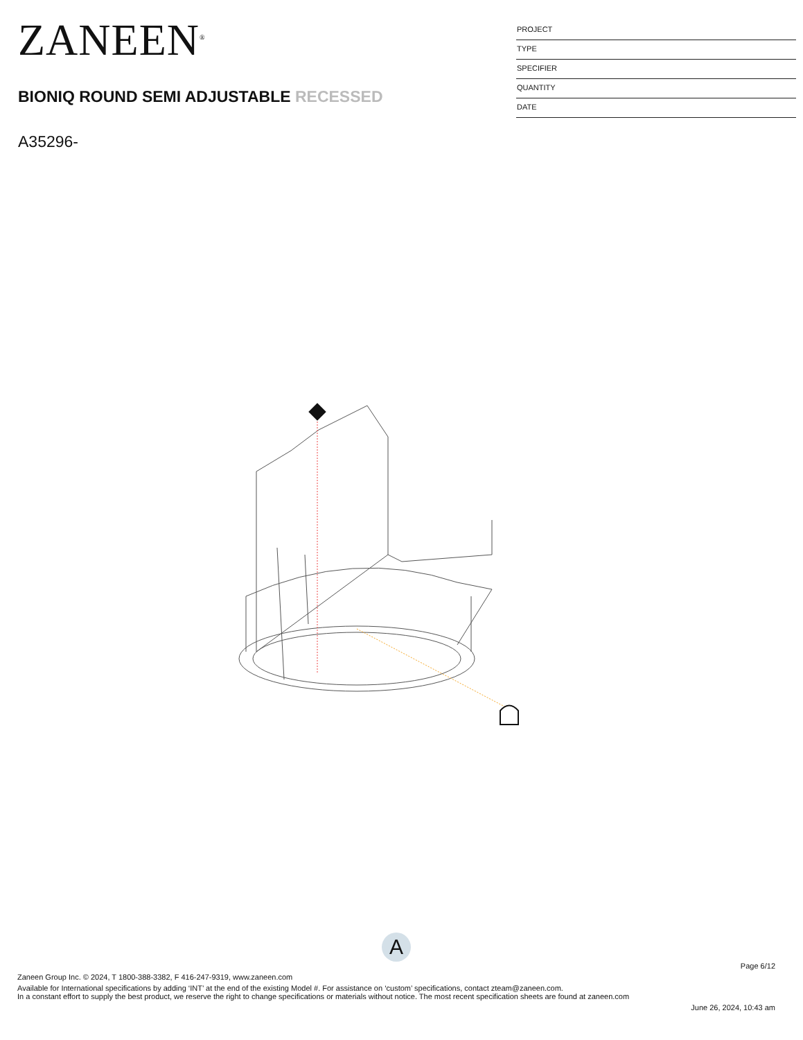ZANEEN<sup>®</sup>
BIONIQ ROUND SEMI ADJUSTABLE RECESSED
A35296-
PROJECT
TYPE
SPECIFIER
QUANTITY
DATE
A
Page 6/12
Zaneen Group Inc. © 2024, T 1800-388-3382, F 416-247-9319, www.zaneen.com
Available for International specifications by adding ‘INT’ at the end of the existing Model #. For assistance on ‘custom’ specifications, contact zteam@zaneen.com.
In a constant effort to supply the best product, we reserve the right to change specifications or materials without notice. The most recent specification sheets are found at zaneen.com
June 26, 2024, 10:43 am